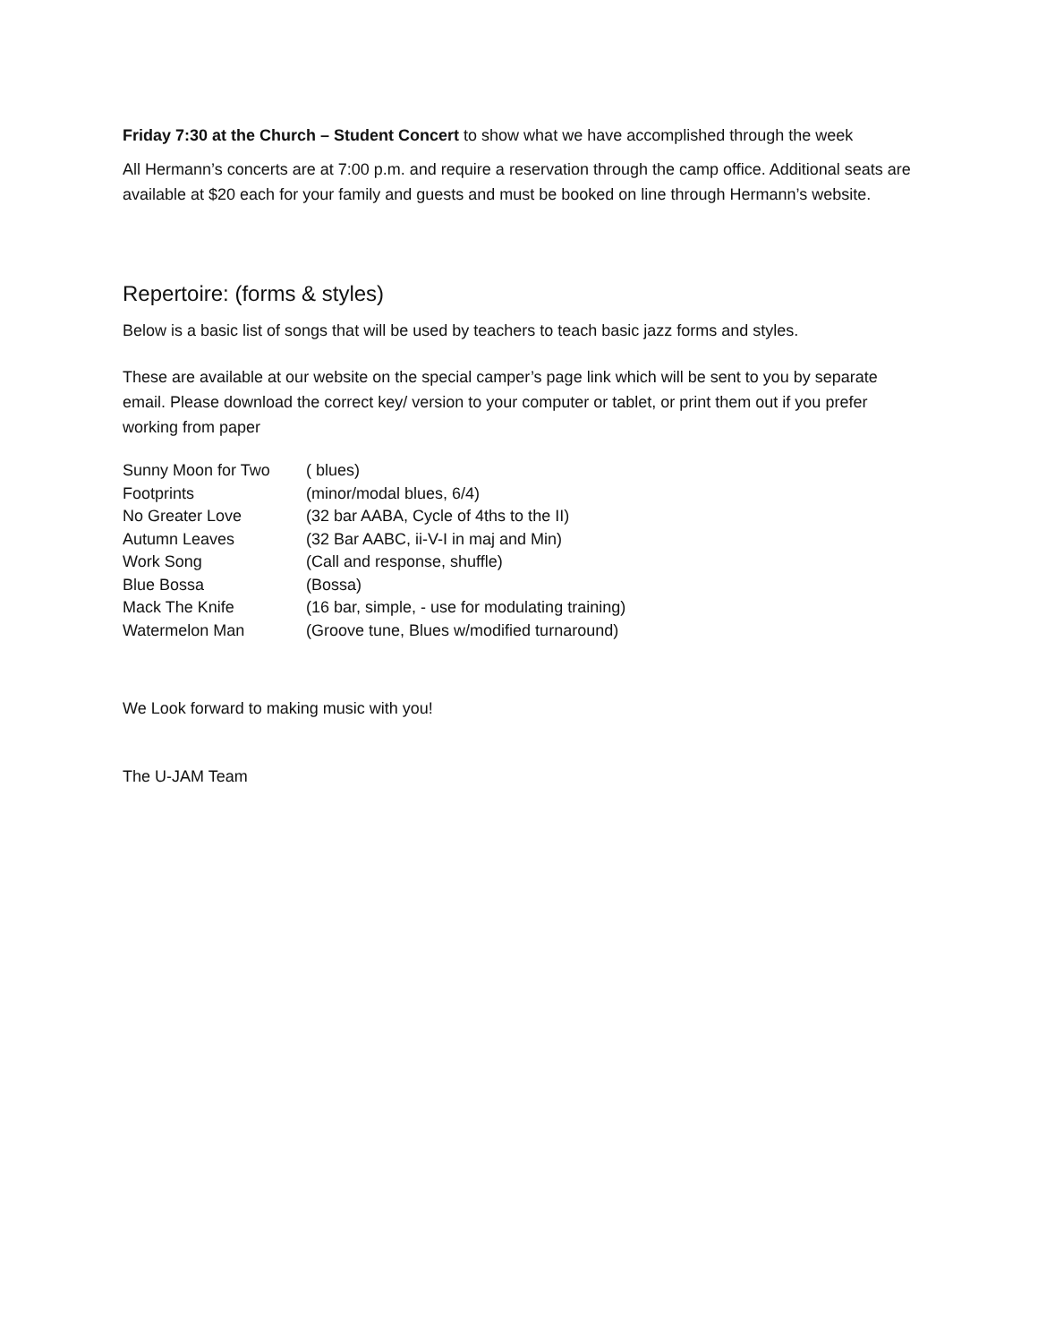Friday 7:30 at the Church – Student Concert to show what we have accomplished through the week
All Hermann’s concerts are at 7:00 p.m. and require a reservation through the camp office. Additional seats are available at $20 each for your family and guests and must be booked on line through Hermann’s website.
Repertoire: (forms & styles)
Below is a basic list of songs that will be used by teachers to teach basic jazz forms and styles.
These are available at our website on the special camper’s page link which will be sent to you by separate email. Please download the correct key/ version to your computer or tablet, or print them out if you prefer working from paper
| Sunny Moon for Two | ( blues) |
| Footprints | (minor/modal blues, 6/4) |
| No Greater Love | (32 bar AABA, Cycle of 4ths to the II) |
| Autumn Leaves | (32 Bar AABC, ii-V-I in maj and Min) |
| Work Song | (Call and response, shuffle) |
| Blue Bossa | (Bossa) |
| Mack The Knife | (16 bar, simple, - use for modulating training) |
| Watermelon Man | (Groove tune, Blues w/modified turnaround) |
We Look forward to making music with you!
The U-JAM Team